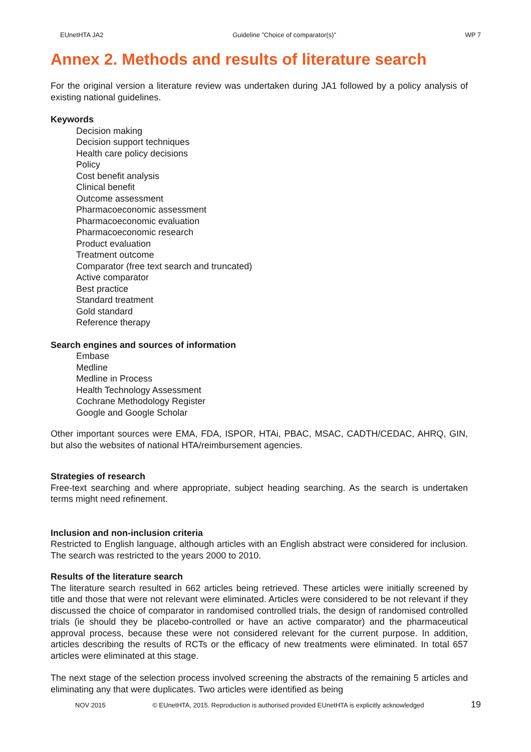EUnetHTA JA2 Guideline ”Choice of comparator(s)” WP 7
Annex 2. Methods and results of literature search
For the original version a literature review was undertaken during JA1 followed by a policy analysis of existing national guidelines.
Keywords
Decision making
Decision support techniques
Health care policy decisions
Policy
Cost benefit analysis
Clinical benefit
Outcome assessment
Pharmacoeconomic assessment
Pharmacoeconomic evaluation
Pharmacoeconomic research
Product evaluation
Treatment outcome
Comparator (free text search and truncated)
Active comparator
Best practice
Standard treatment
Gold standard
Reference therapy
Search engines and sources of information
Embase
Medline
Medline in Process
Health Technology Assessment
Cochrane Methodology Register
Google and Google Scholar
Other important sources were EMA, FDA, ISPOR, HTAi, PBAC, MSAC, CADTH/CEDAC, AHRQ, GIN, but also the websites of national HTA/reimbursement agencies.
Strategies of research
Free-text searching and where appropriate, subject heading searching. As the search is undertaken terms might need refinement.
Inclusion and non-inclusion criteria
Restricted to English language, although articles with an English abstract were considered for inclusion. The search was restricted to the years 2000 to 2010.
Results of the literature search
The literature search resulted in 662 articles being retrieved. These articles were initially screened by title and those that were not relevant were eliminated. Articles were considered to be not relevant if they discussed the choice of comparator in randomised controlled trials, the design of randomised controlled trials (ie should they be placebo-controlled or have an active comparator) and the pharmaceutical approval process, because these were not considered relevant for the current purpose. In addition, articles describing the results of RCTs or the efficacy of new treatments were eliminated. In total 657 articles were eliminated at this stage.
The next stage of the selection process involved screening the abstracts of the remaining 5 articles and eliminating any that were duplicates. Two articles were identified as being
NOV 2015 © EUnetHTA, 2015. Reproduction is authorised provided EUnetHTA is explicitly acknowledged 19